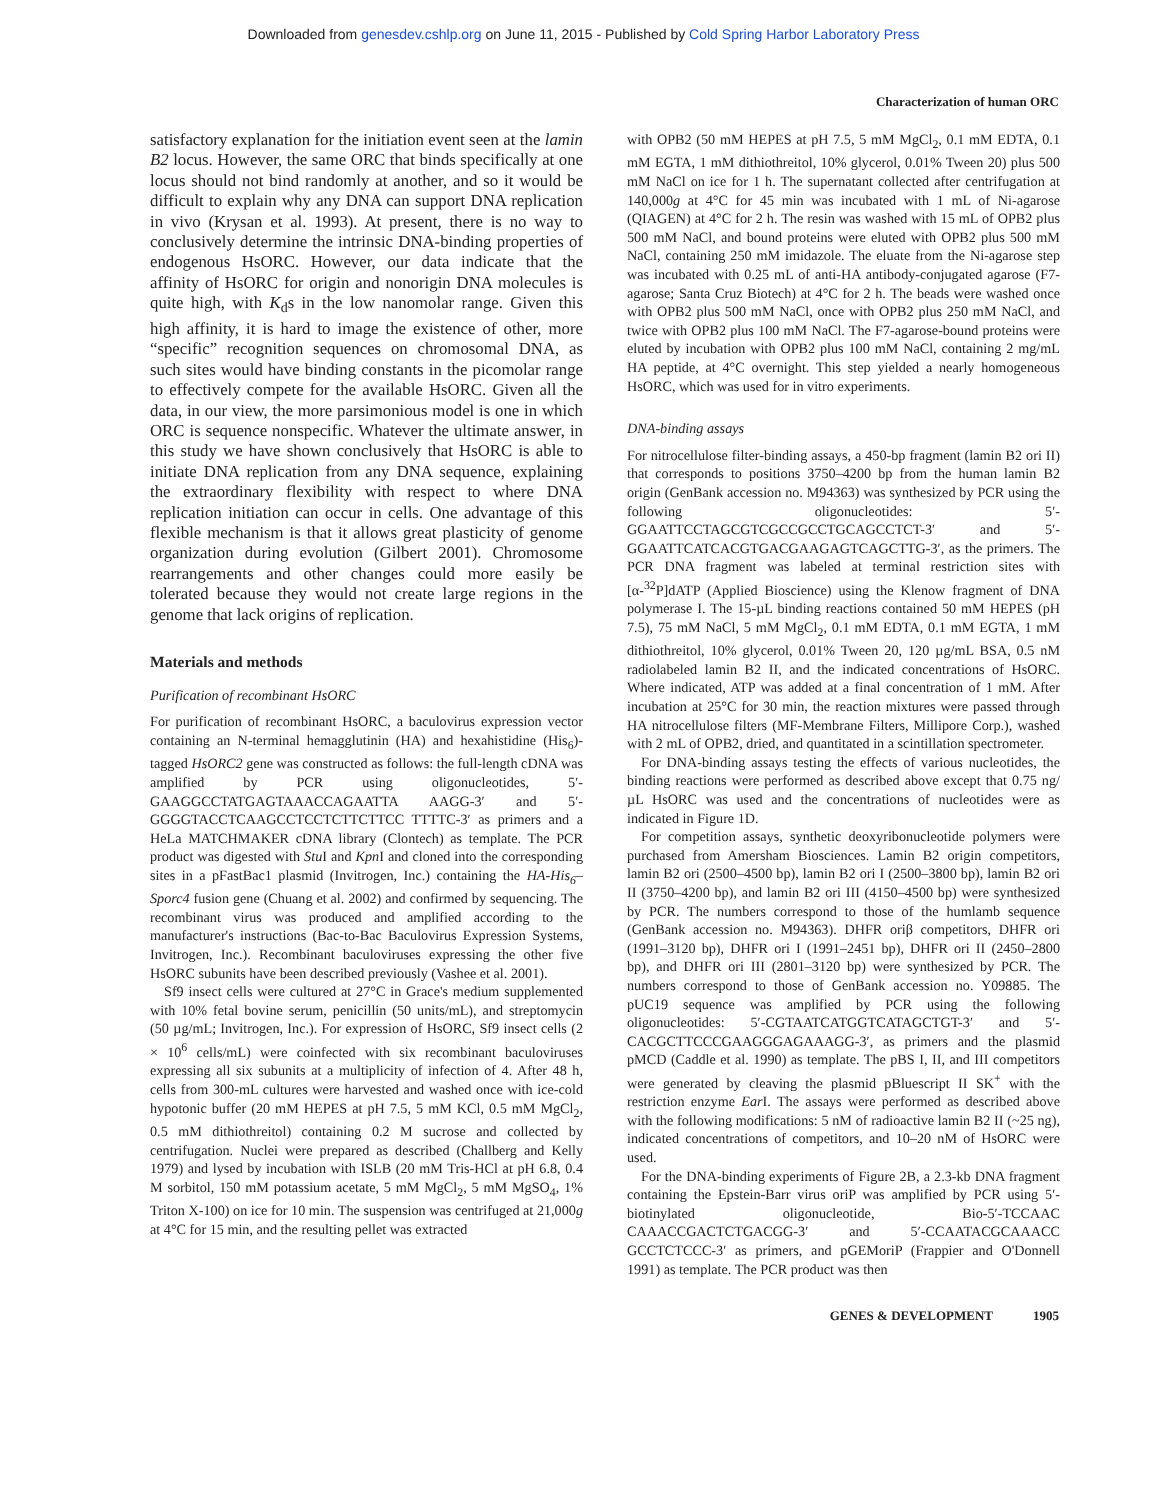Downloaded from genesdev.cshlp.org on June 11, 2015 - Published by Cold Spring Harbor Laboratory Press
Characterization of human ORC
satisfactory explanation for the initiation event seen at the lamin B2 locus. However, the same ORC that binds specifically at one locus should not bind randomly at another, and so it would be difficult to explain why any DNA can support DNA replication in vivo (Krysan et al. 1993). At present, there is no way to conclusively determine the intrinsic DNA-binding properties of endogenous HsORC. However, our data indicate that the affinity of HsORC for origin and nonorigin DNA molecules is quite high, with K<sub>d</sub>s in the low nanomolar range. Given this high affinity, it is hard to image the existence of other, more “specific” recognition sequences on chromosomal DNA, as such sites would have binding constants in the picomolar range to effectively compete for the available HsORC. Given all the data, in our view, the more parsimonious model is one in which ORC is sequence nonspecific. Whatever the ultimate answer, in this study we have shown conclusively that HsORC is able to initiate DNA replication from any DNA sequence, explaining the extraordinary flexibility with respect to where DNA replication initiation can occur in cells. One advantage of this flexible mechanism is that it allows great plasticity of genome organization during evolution (Gilbert 2001). Chromosome rearrangements and other changes could more easily be tolerated because they would not create large regions in the genome that lack origins of replication.
Materials and methods
Purification of recombinant HsORC
For purification of recombinant HsORC, a baculovirus expression vector containing an N-terminal hemagglutinin (HA) and hexahistidine (His<sub>6</sub>)-tagged HsORC2 gene was constructed as follows: the full-length cDNA was amplified by PCR using oligonucleotides, 5′-GAAGGCCTATGAGTAAACCAGAATTA AAGG-3′ and 5′-GGGGTACCTCAAGCCTCCTCTTCTTCC TTTTC-3′ as primers and a HeLa MATCHMAKER cDNA library (Clontech) as template. The PCR product was digested with Stu I and Kpn I and cloned into the corresponding sites in a pFastBac1 plasmid (Invitrogen, Inc.) containing the HA-His<sub>6</sub>–Sporc4 fusion gene (Chuang et al. 2002) and confirmed by sequencing. The recombinant virus was produced and amplified according to the manufacturer's instructions (Bac-to-Bac Baculovirus Expression Systems, Invitrogen, Inc.). Recombinant baculoviruses expressing the other five HsORC subunits have been described previously (Vashee et al. 2001).
Sf9 insect cells were cultured at 27°C in Grace's medium supplemented with 10% fetal bovine serum, penicillin (50 units/mL), and streptomycin (50 µg/mL; Invitrogen, Inc.). For expression of HsORC, Sf9 insect cells (2 × 10<sup>6</sup> cells/mL) were coinfected with six recombinant baculoviruses expressing all six subunits at a multiplicity of infection of 4. After 48 h, cells from 300-mL cultures were harvested and washed once with ice-cold hypotonic buffer (20 mM HEPES at pH 7.5, 5 mM KCl, 0.5 mM MgCl<sub>2</sub>, 0.5 mM dithiothreitol) containing 0.2 M sucrose and collected by centrifugation. Nuclei were prepared as described (Challberg and Kelly 1979) and lysed by incubation with ISLB (20 mM Tris-HCl at pH 6.8, 0.4 M sorbitol, 150 mM potassium acetate, 5 mM MgCl<sub>2</sub>, 5 mM MgSO<sub>4</sub>, 1% Triton X-100) on ice for 10 min. The suspension was centrifuged at 21,000g at 4°C for 15 min, and the resulting pellet was extracted
with OPB2 (50 mM HEPES at pH 7.5, 5 mM MgCl<sub>2</sub>, 0.1 mM EDTA, 0.1 mM EGTA, 1 mM dithiothreitol, 10% glycerol, 0.01% Tween 20) plus 500 mM NaCl on ice for 1 h. The supernatant collected after centrifugation at 140,000g at 4°C for 45 min was incubated with 1 mL of Ni-agarose (QIAGEN) at 4°C for 2 h. The resin was washed with 15 mL of OPB2 plus 500 mM NaCl, and bound proteins were eluted with OPB2 plus 500 mM NaCl, containing 250 mM imidazole. The eluate from the Ni-agarose step was incubated with 0.25 mL of anti-HA antibody-conjugated agarose (F7-agarose; Santa Cruz Biotech) at 4°C for 2 h. The beads were washed once with OPB2 plus 500 mM NaCl, once with OPB2 plus 250 mM NaCl, and twice with OPB2 plus 100 mM NaCl. The F7-agarose-bound proteins were eluted by incubation with OPB2 plus 100 mM NaCl, containing 2 mg/mL HA peptide, at 4°C overnight. This step yielded a nearly homogeneous HsORC, which was used for in vitro experiments.
DNA-binding assays
For nitrocellulose filter-binding assays, a 450-bp fragment (lamin B2 ori II) that corresponds to positions 3750–4200 bp from the human lamin B2 origin (GenBank accession no. M94363) was synthesized by PCR using the following oligonucleotides: 5′-GGAATTCCTAGCGTCGCCGCCTGCAGCCTCT-3′ and 5′-GGAATTCATCACGTGACGAAGAGTCAGCTTG-3′, as the primers. The PCR DNA fragment was labeled at terminal restriction sites with [α-<sup>32</sup>P]dATP (Applied Bioscience) using the Klenow fragment of DNA polymerase I. The 15-µL binding reactions contained 50 mM HEPES (pH 7.5), 75 mM NaCl, 5 mM MgCl<sub>2</sub>, 0.1 mM EDTA, 0.1 mM EGTA, 1 mM dithiothreitol, 10% glycerol, 0.01% Tween 20, 120 µg/mL BSA, 0.5 nM radiolabeled lamin B2 II, and the indicated concentrations of HsORC. Where indicated, ATP was added at a final concentration of 1 mM. After incubation at 25°C for 30 min, the reaction mixtures were passed through HA nitrocellulose filters (MF-Membrane Filters, Millipore Corp.), washed with 2 mL of OPB2, dried, and quantitated in a scintillation spectrometer.
For DNA-binding assays testing the effects of various nucleotides, the binding reactions were performed as described above except that 0.75 ng/µL HsORC was used and the concentrations of nucleotides were as indicated in Figure 1D.
For competition assays, synthetic deoxyribonucleotide polymers were purchased from Amersham Biosciences. Lamin B2 origin competitors, lamin B2 ori (2500–4500 bp), lamin B2 ori I (2500–3800 bp), lamin B2 ori II (3750–4200 bp), and lamin B2 ori III (4150–4500 bp) were synthesized by PCR. The numbers correspond to those of the humlamb sequence (GenBank accession no. M94363). DHFR oriβ competitors, DHFR ori (1991–3120 bp), DHFR ori I (1991–2451 bp), DHFR ori II (2450–2800 bp), and DHFR ori III (2801–3120 bp) were synthesized by PCR. The numbers correspond to those of GenBank accession no. Y09885. The pUC19 sequence was amplified by PCR using the following oligonucleotides: 5′-CGTAATCATGGTCATAGCTGT-3′ and 5′-CACGCTTCCCGAAGGGAGAAAGG-3′, as primers and the plasmid pMCD (Caddle et al. 1990) as template. The pBS I, II, and III competitors were generated by cleaving the plasmid pBluescript II SK<sup>+</sup> with the restriction enzyme Ear I. The assays were performed as described above with the following modifications: 5 nM of radioactive lamin B2 II (~25 ng), indicated concentrations of competitors, and 10–20 nM of HsORC were used.
For the DNA-binding experiments of Figure 2B, a 2.3-kb DNA fragment containing the Epstein-Barr virus oriP was amplified by PCR using 5′-biotinylated oligonucleotide, Bio-5′-TCCAAC CAAACCGACTCTGACGG-3′ and 5′-CCAATACGCAAACC GCCTCTCCC-3′ as primers, and pGEMoriP (Frappier and O'Donnell 1991) as template. The PCR product was then
GENES & DEVELOPMENT 1905